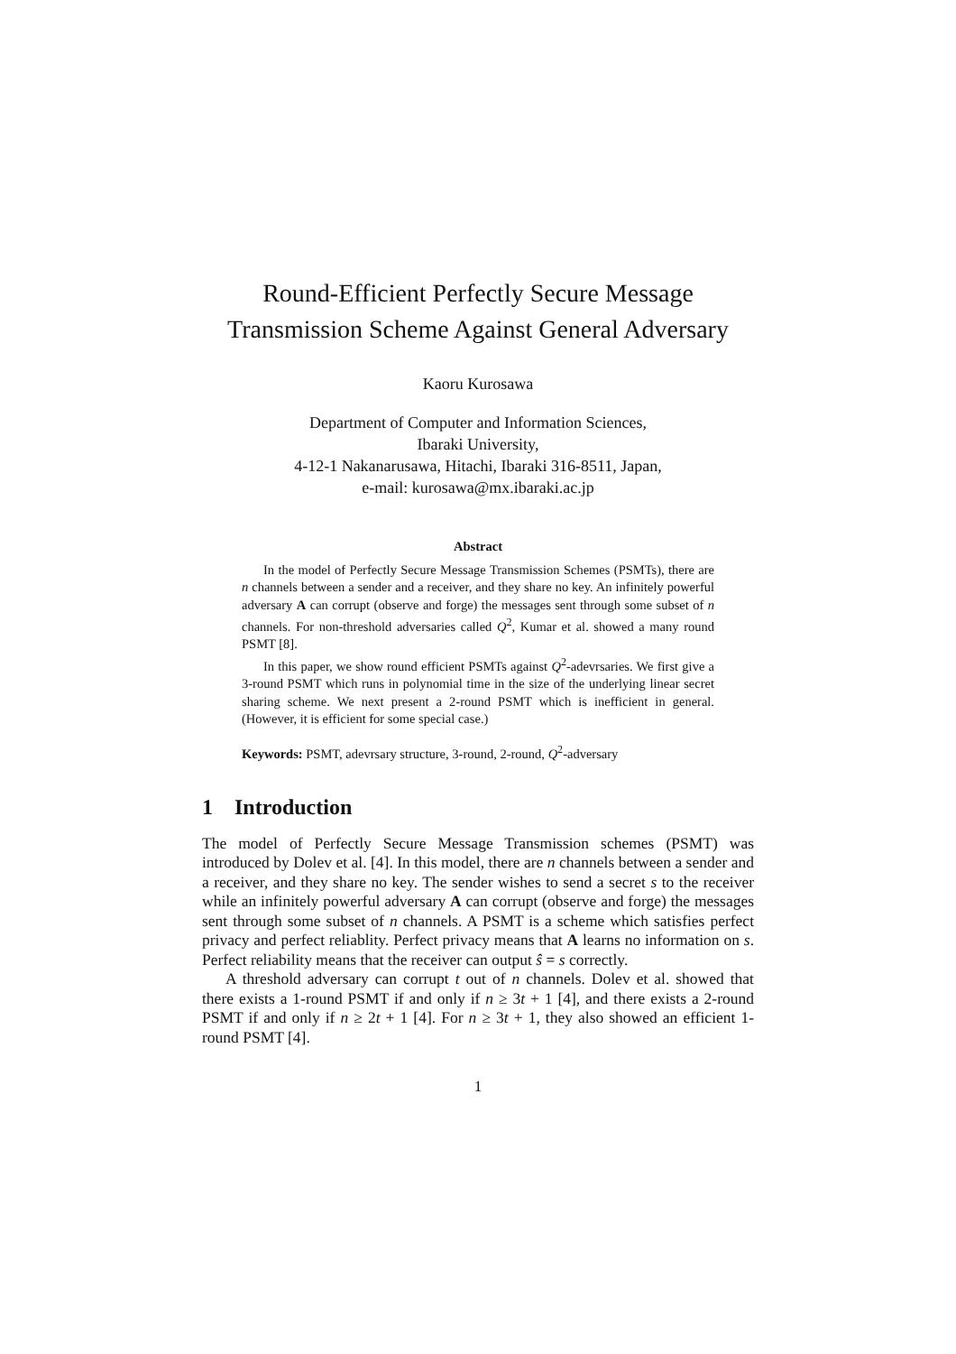Round-Efficient Perfectly Secure Message Transmission Scheme Against General Adversary
Kaoru Kurosawa
Department of Computer and Information Sciences,
Ibaraki University,
4-12-1 Nakanarusawa, Hitachi, Ibaraki 316-8511, Japan,
e-mail: kurosawa@mx.ibaraki.ac.jp
Abstract
In the model of Perfectly Secure Message Transmission Schemes (PSMTs), there are n channels between a sender and a receiver, and they share no key. An infinitely powerful adversary A can corrupt (observe and forge) the messages sent through some subset of n channels. For non-threshold adversaries called Q<sup>2</sup>, Kumar et al. showed a many round PSMT [8].
In this paper, we show round efficient PSMTs against Q<sup>2</sup>-adevrsaries. We first give a 3-round PSMT which runs in polynomial time in the size of the underlying linear secret sharing scheme. We next present a 2-round PSMT which is inefficient in general. (However, it is efficient for some special case.)
Keywords: PSMT, adevrsary structure, 3-round, 2-round, Q<sup>2</sup>-adversary
1 Introduction
The model of Perfectly Secure Message Transmission schemes (PSMT) was introduced by Dolev et al. [4]. In this model, there are n channels between a sender and a receiver, and they share no key. The sender wishes to send a secret s to the receiver while an infinitely powerful adversary A can corrupt (observe and forge) the messages sent through some subset of n channels. A PSMT is a scheme which satisfies perfect privacy and perfect reliablity. Perfect privacy means that A learns no information on s. Perfect reliability means that the receiver can output ŝ = s correctly.
A threshold adversary can corrupt t out of n channels. Dolev et al. showed that there exists a 1-round PSMT if and only if n ≥ 3t + 1 [4], and there exists a 2-round PSMT if and only if n ≥ 2t + 1 [4]. For n ≥ 3t + 1, they also showed an efficient 1-round PSMT [4].
1